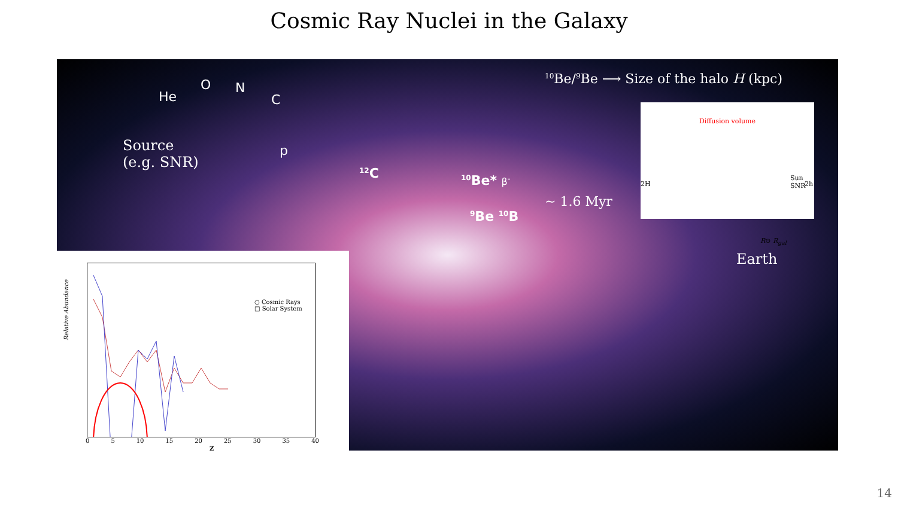Cosmic Ray Nuclei in the Galaxy
<sup>10</sup>Be/<sup>9</sup>Be ⟶ Size of the halo H (kpc)
He
O N
C
p
Source
(e.g. SNR)
<sup>12</sup>C <sup>10</sup>Be* β<sup>-</sup>
<sup>9</sup>Be <sup>10</sup>B
~ 1.6 Myr
Earth
Diffusion volume
Sun SNR
2H 2h
R⊙ R<sub>gal</sub>
Relative Abundance
○ Cosmic Rays
□ Solar System
0 5 10 15 20 25 30 35 40
Z
14